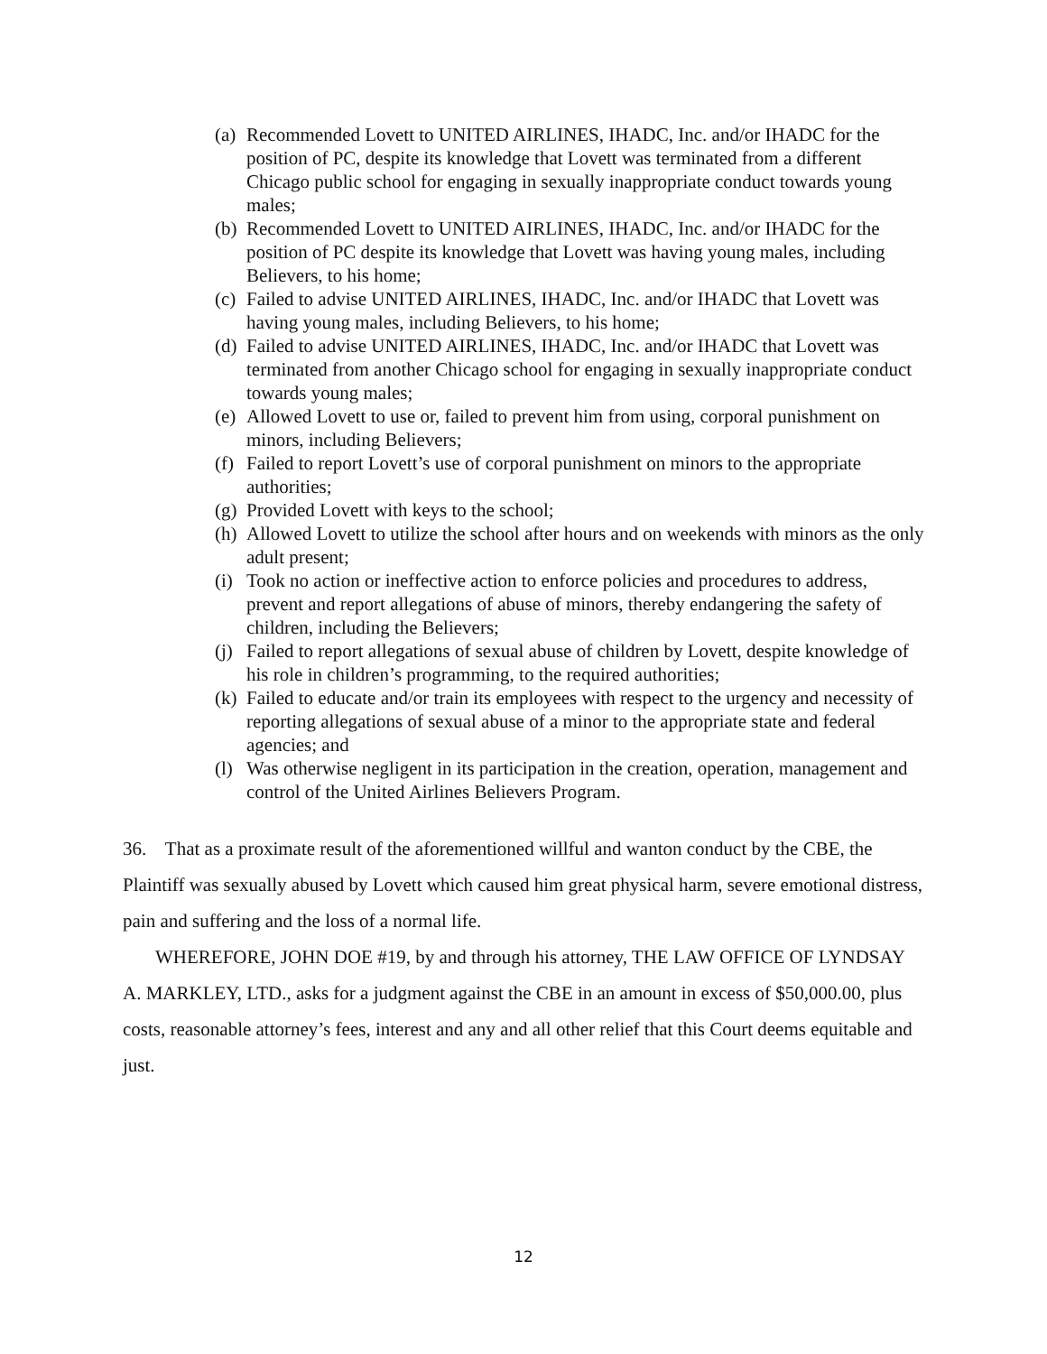(a) Recommended Lovett to UNITED AIRLINES, IHADC, Inc. and/or IHADC for the position of PC, despite its knowledge that Lovett was terminated from a different Chicago public school for engaging in sexually inappropriate conduct towards young males;
(b) Recommended Lovett to UNITED AIRLINES, IHADC, Inc. and/or IHADC for the position of PC despite its knowledge that Lovett was having young males, including Believers, to his home;
(c) Failed to advise UNITED AIRLINES, IHADC, Inc. and/or IHADC that Lovett was having young males, including Believers, to his home;
(d) Failed to advise UNITED AIRLINES, IHADC, Inc. and/or IHADC that Lovett was terminated from another Chicago school for engaging in sexually inappropriate conduct towards young males;
(e) Allowed Lovett to use or, failed to prevent him from using, corporal punishment on minors, including Believers;
(f) Failed to report Lovett’s use of corporal punishment on minors to the appropriate authorities;
(g) Provided Lovett with keys to the school;
(h) Allowed Lovett to utilize the school after hours and on weekends with minors as the only adult present;
(i) Took no action or ineffective action to enforce policies and procedures to address, prevent and report allegations of abuse of minors, thereby endangering the safety of children, including the Believers;
(j) Failed to report allegations of sexual abuse of children by Lovett, despite knowledge of his role in children’s programming, to the required authorities;
(k) Failed to educate and/or train its employees with respect to the urgency and necessity of reporting allegations of sexual abuse of a minor to the appropriate state and federal agencies; and
(l) Was otherwise negligent in its participation in the creation, operation, management and control of the United Airlines Believers Program.
36. That as a proximate result of the aforementioned willful and wanton conduct by the CBE, the Plaintiff was sexually abused by Lovett which caused him great physical harm, severe emotional distress, pain and suffering and the loss of a normal life.
WHEREFORE, JOHN DOE #19, by and through his attorney, THE LAW OFFICE OF LYNDSAY A. MARKLEY, LTD., asks for a judgment against the CBE in an amount in excess of $50,000.00, plus costs, reasonable attorney’s fees, interest and any and all other relief that this Court deems equitable and just.
12